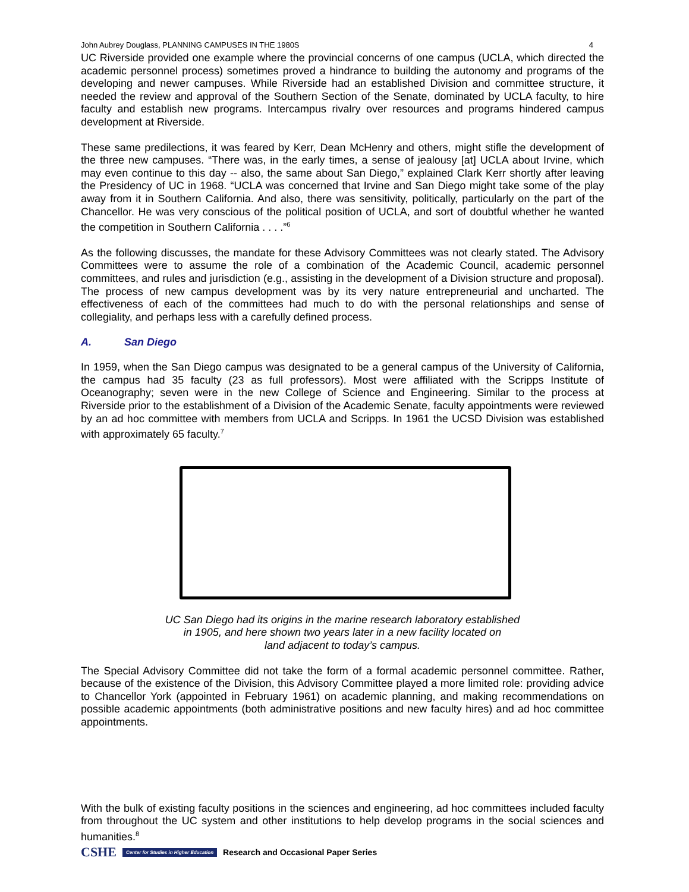John Aubrey Douglass, PLANNING CAMPUSES IN THE 1980S 4
UC Riverside provided one example where the provincial concerns of one campus (UCLA, which directed the academic personnel process) sometimes proved a hindrance to building the autonomy and programs of the developing and newer campuses. While Riverside had an established Division and committee structure, it needed the review and approval of the Southern Section of the Senate, dominated by UCLA faculty, to hire faculty and establish new programs. Intercampus rivalry over resources and programs hindered campus development at Riverside.
These same predilections, it was feared by Kerr, Dean McHenry and others, might stifle the development of the three new campuses. “There was, in the early times, a sense of jealousy [at] UCLA about Irvine, which may even continue to this day -- also, the same about San Diego,” explained Clark Kerr shortly after leaving the Presidency of UC in 1968. “UCLA was concerned that Irvine and San Diego might take some of the play away from it in Southern California. And also, there was sensitivity, politically, particularly on the part of the Chancellor. He was very conscious of the political position of UCLA, and sort of doubtful whether he wanted the competition in Southern California . . . .”<sup>6</sup>
As the following discusses, the mandate for these Advisory Committees was not clearly stated. The Advisory Committees were to assume the role of a combination of the Academic Council, academic personnel committees, and rules and jurisdiction (e.g., assisting in the development of a Division structure and proposal). The process of new campus development was by its very nature entrepreneurial and uncharted. The effectiveness of each of the committees had much to do with the personal relationships and sense of collegiality, and perhaps less with a carefully defined process.
A. San Diego
In 1959, when the San Diego campus was designated to be a general campus of the University of California, the campus had 35 faculty (23 as full professors). Most were affiliated with the Scripps Institute of Oceanography; seven were in the new College of Science and Engineering. Similar to the process at Riverside prior to the establishment of a Division of the Academic Senate, faculty appointments were reviewed by an ad hoc committee with members from UCLA and Scripps. In 1961 the UCSD Division was established with approximately 65 faculty.<sup>7</sup>
UC San Diego had its origins in the marine research laboratory established
in 1905, and here shown two years later in a new facility located on
land adjacent to today’s campus.
The Special Advisory Committee did not take the form of a formal academic personnel committee. Rather, because of the existence of the Division, this Advisory Committee played a more limited role: providing advice to Chancellor York (appointed in February 1961) on academic planning, and making recommendations on possible academic appointments (both administrative positions and new faculty hires) and ad hoc committee appointments.
With the bulk of existing faculty positions in the sciences and engineering, ad hoc committees included faculty from throughout the UC system and other institutions to help develop programs in the social sciences and humanities.<sup>8</sup>
CSHE Center for Studies in Higher Education Research and Occasional Paper Series